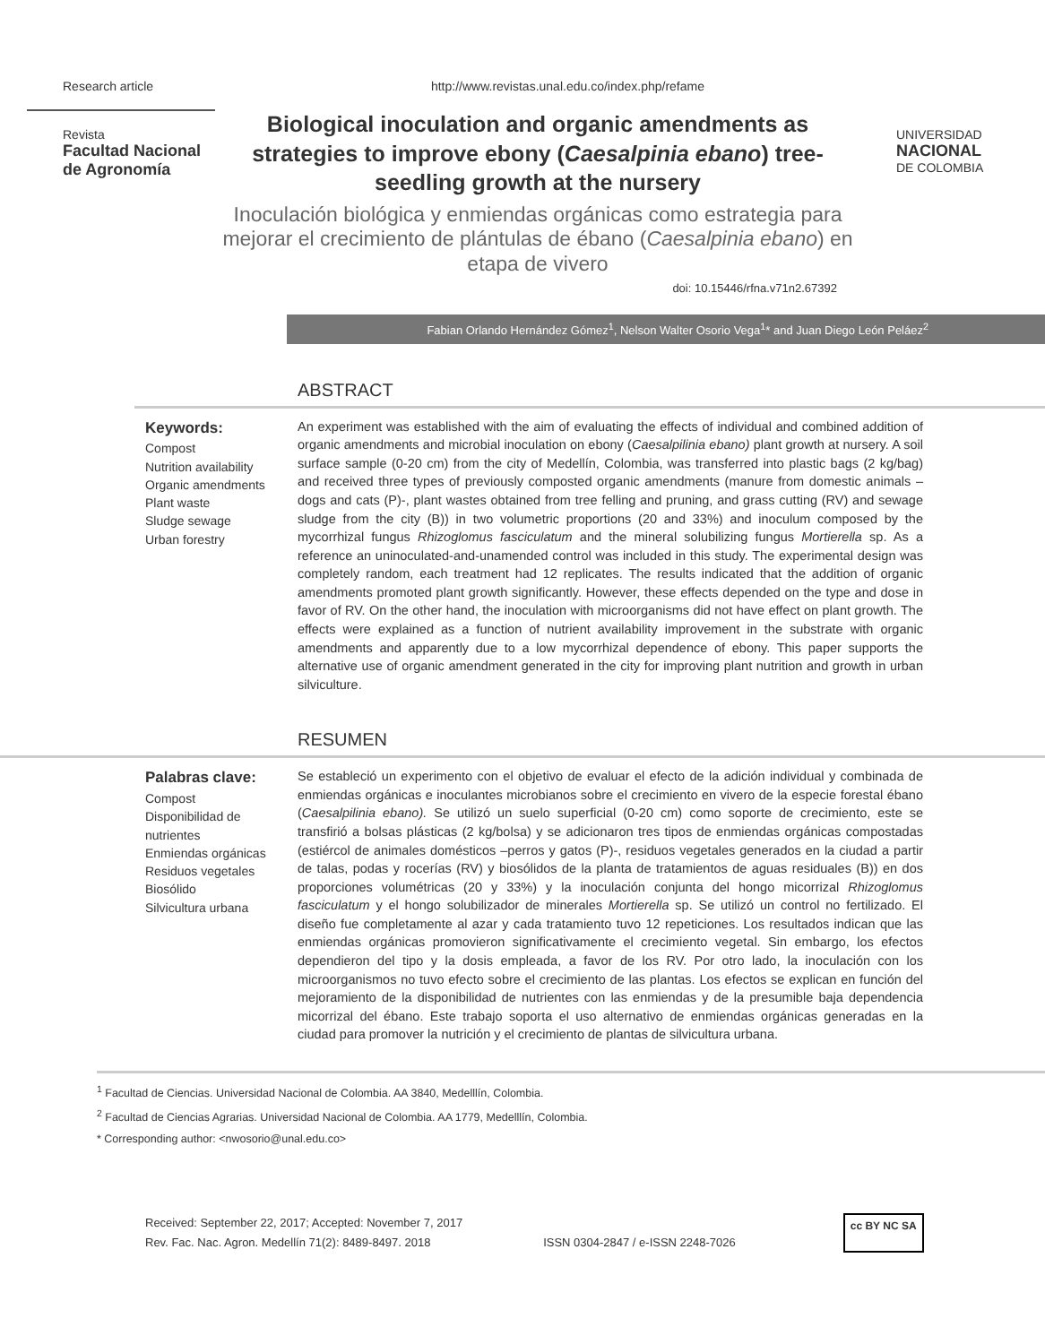Research article http://www.revistas.unal.edu.co/index.php/refame
Revista
Facultad Nacional de Agronomía
Biological inoculation and organic amendments as strategies to improve ebony (Caesalpinia ebano) tree-seedling growth at the nursery
Inoculación biológica y enmiendas orgánicas como estrategia para mejorar el crecimiento de plántulas de ébano (Caesalpinia ebano) en etapa de vivero
UNIVERSIDAD
NACIONAL
DE COLOMBIA
doi: 10.15446/rfna.v71n2.67392
Fabian Orlando Hernández Gómez<sup>1</sup>, Nelson Walter Osorio Vega<sup>1</sup>* and Juan Diego León Peláez<sup>2</sup>
ABSTRACT
Keywords:
Compost
Nutrition availability
Organic amendments
Plant waste
Sludge sewage
Urban forestry
An experiment was established with the aim of evaluating the effects of individual and combined addition of organic amendments and microbial inoculation on ebony (Caesalpilinia ebano) plant growth at nursery. A soil surface sample (0-20 cm) from the city of Medellín, Colombia, was transferred into plastic bags (2 kg/bag) and received three types of previously composted organic amendments (manure from domestic animals –dogs and cats (P)-, plant wastes obtained from tree felling and pruning, and grass cutting (RV) and sewage sludge from the city (B)) in two volumetric proportions (20 and 33%) and inoculum composed by the mycorrhizal fungus Rhizoglomus fasciculatum and the mineral solubilizing fungus Mortierella sp. As a reference an uninoculated-and-unamended control was included in this study. The experimental design was completely random, each treatment had 12 replicates. The results indicated that the addition of organic amendments promoted plant growth significantly. However, these effects depended on the type and dose in favor of RV. On the other hand, the inoculation with microorganisms did not have effect on plant growth. The effects were explained as a function of nutrient availability improvement in the substrate with organic amendments and apparently due to a low mycorrhizal dependence of ebony. This paper supports the alternative use of organic amendment generated in the city for improving plant nutrition and growth in urban silviculture.
RESUMEN
Palabras clave:
Compost
Disponibilidad de nutrientes
Enmiendas orgánicas
Residuos vegetales
Biosólido
Silvicultura urbana
Se estableció un experimento con el objetivo de evaluar el efecto de la adición individual y combinada de enmiendas orgánicas e inoculantes microbianos sobre el crecimiento en vivero de la especie forestal ébano (Caesalpilinia ebano). Se utilizó un suelo superficial (0-20 cm) como soporte de crecimiento, este se transfirió a bolsas plásticas (2 kg/bolsa) y se adicionaron tres tipos de enmiendas orgánicas compostadas (estiércol de animales domésticos –perros y gatos (P)-, residuos vegetales generados en la ciudad a partir de talas, podas y rocerías (RV) y biosólidos de la planta de tratamientos de aguas residuales (B)) en dos proporciones volumétricas (20 y 33%) y la inoculación conjunta del hongo micorrizal Rhizoglomus fasciculatum y el hongo solubilizador de minerales Mortierella sp. Se utilizó un control no fertilizado. El diseño fue completamente al azar y cada tratamiento tuvo 12 repeticiones. Los resultados indican que las enmiendas orgánicas promovieron significativamente el crecimiento vegetal. Sin embargo, los efectos dependieron del tipo y la dosis empleada, a favor de los RV. Por otro lado, la inoculación con los microorganismos no tuvo efecto sobre el crecimiento de las plantas. Los efectos se explican en función del mejoramiento de la disponibilidad de nutrientes con las enmiendas y de la presumible baja dependencia micorrizal del ébano. Este trabajo soporta el uso alternativo de enmiendas orgánicas generadas en la ciudad para promover la nutrición y el crecimiento de plantas de silvicultura urbana.
<sup>1</sup> Facultad de Ciencias. Universidad Nacional de Colombia. AA 3840, Medelllín, Colombia.
<sup>2</sup> Facultad de Ciencias Agrarias. Universidad Nacional de Colombia. AA 1779, Medelllín, Colombia.
* Corresponding author: <nwosorio@unal.edu.co>
Received: September 22, 2017; Accepted: November 7, 2017
Rev. Fac. Nac. Agron. Medellín 71(2): 8489-8497. 2018
ISSN 0304-2847 / e-ISSN 2248-7026
cc BY NC SA